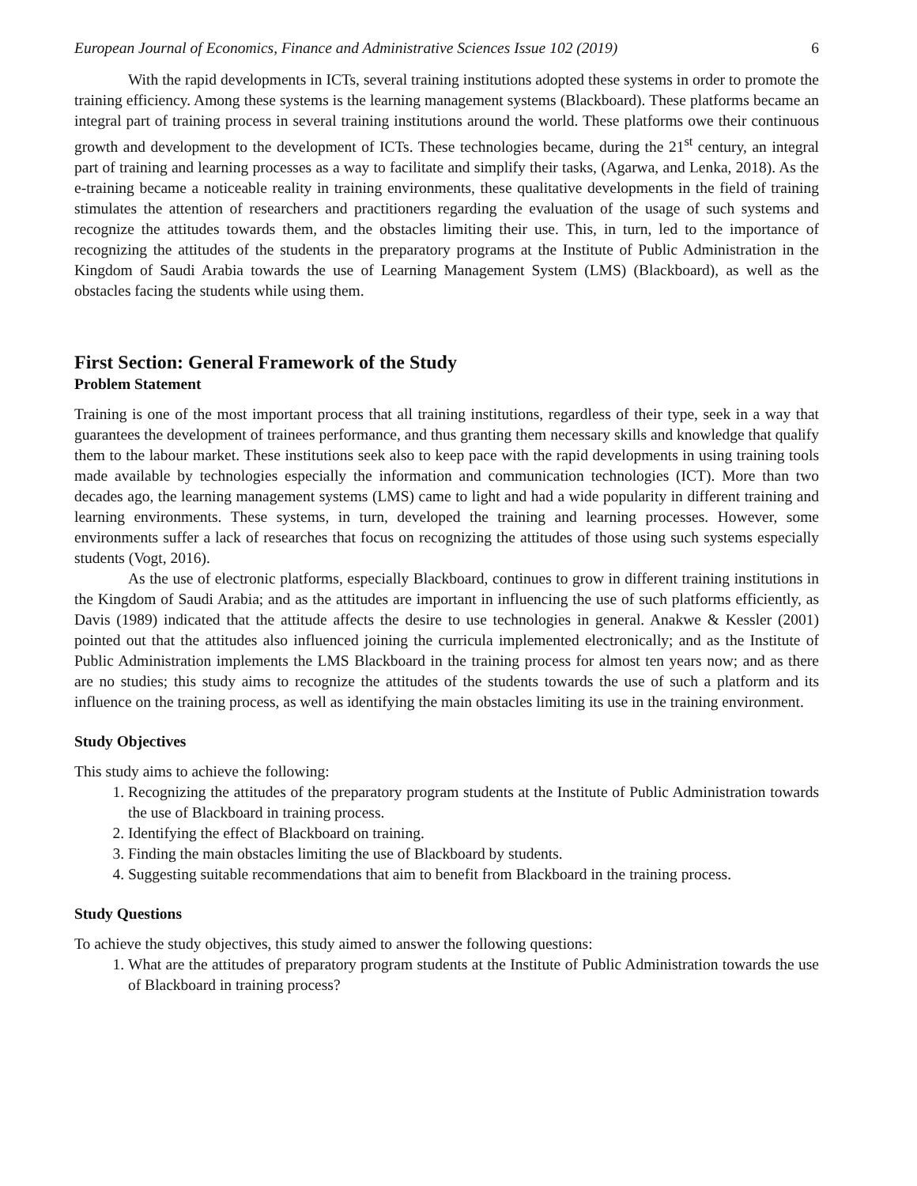European Journal of Economics, Finance and Administrative Sciences Issue 102 (2019) 6
With the rapid developments in ICTs, several training institutions adopted these systems in order to promote the training efficiency. Among these systems is the learning management systems (Blackboard). These platforms became an integral part of training process in several training institutions around the world. These platforms owe their continuous growth and development to the development of ICTs. These technologies became, during the 21<sup>st</sup> century, an integral part of training and learning processes as a way to facilitate and simplify their tasks, (Agarwa, and Lenka, 2018). As the e-training became a noticeable reality in training environments, these qualitative developments in the field of training stimulates the attention of researchers and practitioners regarding the evaluation of the usage of such systems and recognize the attitudes towards them, and the obstacles limiting their use. This, in turn, led to the importance of recognizing the attitudes of the students in the preparatory programs at the Institute of Public Administration in the Kingdom of Saudi Arabia towards the use of Learning Management System (LMS) (Blackboard), as well as the obstacles facing the students while using them.
First Section: General Framework of the Study
Problem Statement
Training is one of the most important process that all training institutions, regardless of their type, seek in a way that guarantees the development of trainees performance, and thus granting them necessary skills and knowledge that qualify them to the labour market. These institutions seek also to keep pace with the rapid developments in using training tools made available by technologies especially the information and communication technologies (ICT). More than two decades ago, the learning management systems (LMS) came to light and had a wide popularity in different training and learning environments. These systems, in turn, developed the training and learning processes. However, some environments suffer a lack of researches that focus on recognizing the attitudes of those using such systems especially students (Vogt, 2016).
As the use of electronic platforms, especially Blackboard, continues to grow in different training institutions in the Kingdom of Saudi Arabia; and as the attitudes are important in influencing the use of such platforms efficiently, as Davis (1989) indicated that the attitude affects the desire to use technologies in general. Anakwe & Kessler (2001) pointed out that the attitudes also influenced joining the curricula implemented electronically; and as the Institute of Public Administration implements the LMS Blackboard in the training process for almost ten years now; and as there are no studies; this study aims to recognize the attitudes of the students towards the use of such a platform and its influence on the training process, as well as identifying the main obstacles limiting its use in the training environment.
Study Objectives
This study aims to achieve the following:
1. Recognizing the attitudes of the preparatory program students at the Institute of Public Administration towards the use of Blackboard in training process.
2. Identifying the effect of Blackboard on training.
3. Finding the main obstacles limiting the use of Blackboard by students.
4. Suggesting suitable recommendations that aim to benefit from Blackboard in the training process.
Study Questions
To achieve the study objectives, this study aimed to answer the following questions:
1. What are the attitudes of preparatory program students at the Institute of Public Administration towards the use of Blackboard in training process?